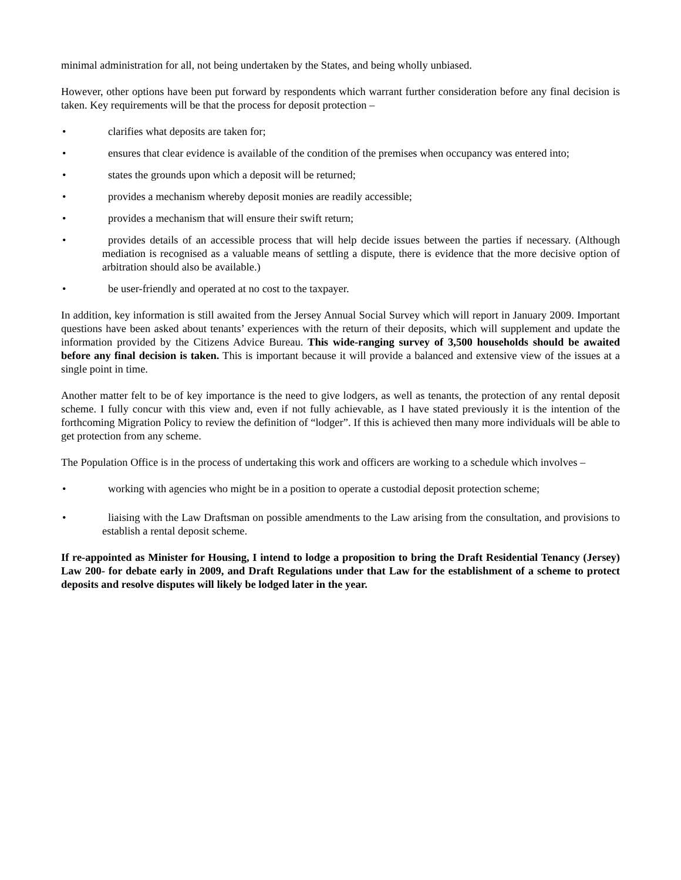minimal administration for all, not being undertaken by the States, and being wholly unbiased.
However, other options have been put forward by respondents which warrant further consideration before any final decision is taken. Key requirements will be that the process for deposit protection –
• clarifies what deposits are taken for;
• ensures that clear evidence is available of the condition of the premises when occupancy was entered into;
• states the grounds upon which a deposit will be returned;
• provides a mechanism whereby deposit monies are readily accessible;
• provides a mechanism that will ensure their swift return;
• provides details of an accessible process that will help decide issues between the parties if necessary. (Although mediation is recognised as a valuable means of settling a dispute, there is evidence that the more decisive option of arbitration should also be available.)
• be user-friendly and operated at no cost to the taxpayer.
In addition, key information is still awaited from the Jersey Annual Social Survey which will report in January 2009. Important questions have been asked about tenants’ experiences with the return of their deposits, which will supplement and update the information provided by the Citizens Advice Bureau. This wide-ranging survey of 3,500 households should be awaited before any final decision is taken. This is important because it will provide a balanced and extensive view of the issues at a single point in time.
Another matter felt to be of key importance is the need to give lodgers, as well as tenants, the protection of any rental deposit scheme. I fully concur with this view and, even if not fully achievable, as I have stated previously it is the intention of the forthcoming Migration Policy to review the definition of “lodger”. If this is achieved then many more individuals will be able to get protection from any scheme.
The Population Office is in the process of undertaking this work and officers are working to a schedule which involves –
• working with agencies who might be in a position to operate a custodial deposit protection scheme;
• liaising with the Law Draftsman on possible amendments to the Law arising from the consultation, and provisions to establish a rental deposit scheme.
If re-appointed as Minister for Housing, I intend to lodge a proposition to bring the Draft Residential Tenancy (Jersey) Law 200- for debate early in 2009, and Draft Regulations under that Law for the establishment of a scheme to protect deposits and resolve disputes will likely be lodged later in the year.